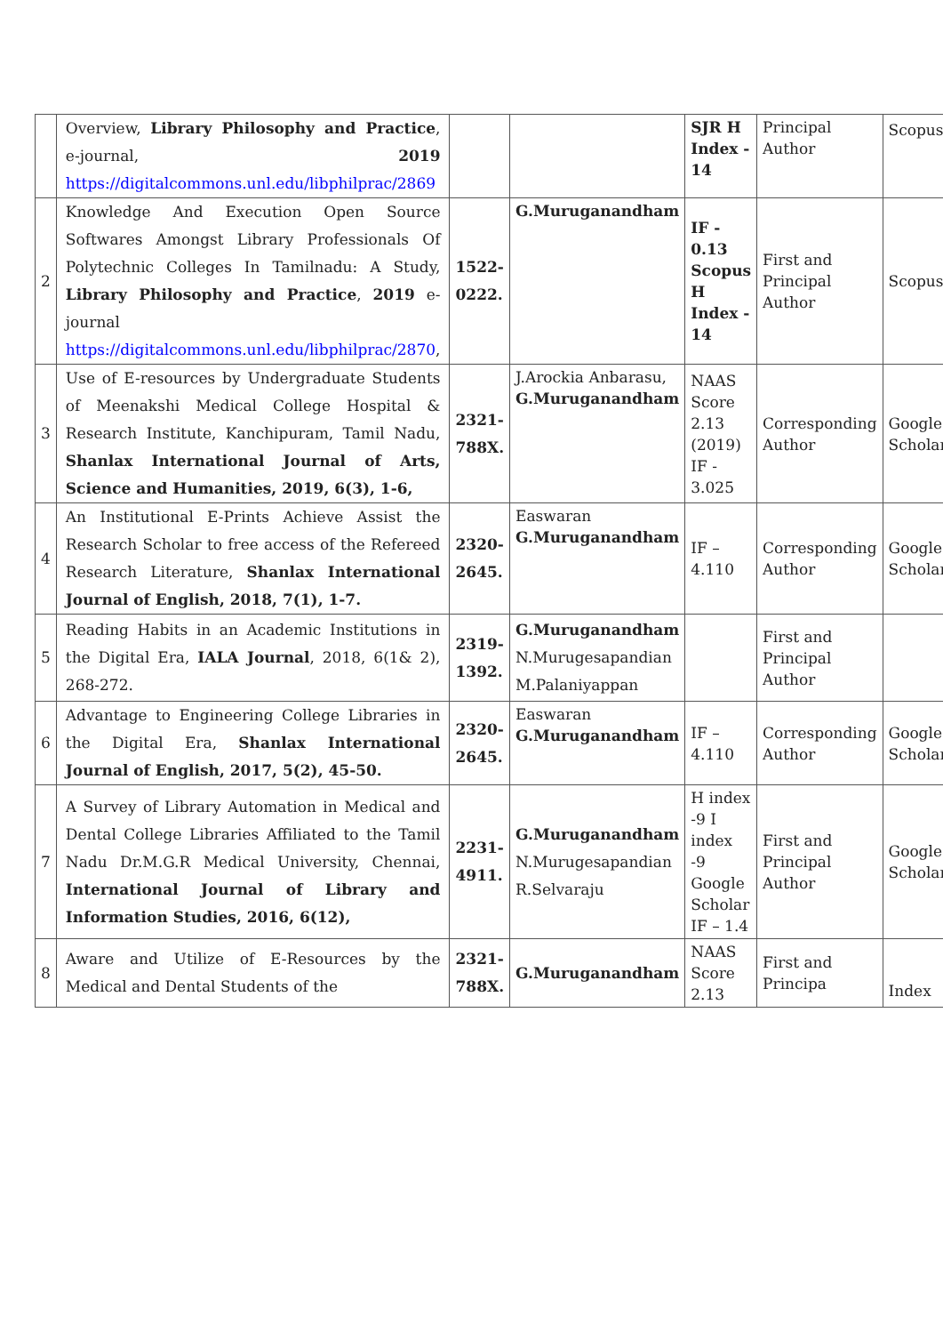| | Overview, Library Philosophy and Practice , e-journal, 2019 https://digitalcommons.unl.edu/libphilprac/2869 | | | SJR H Index - 14 | Principal Author | Scopus |
| 2 | Knowledge And Execution Open Source Softwares Amongst Library Professionals Of Polytechnic Colleges In Tamilnadu: A Study, Library Philosophy and Practice , 2019 e-journal https://digitalcommons.unl.edu/libphilprac/2870 , | 1522-0222. | G.Muruganandham | IF - 0.13 Scopus H Index - 14 | First and Principal Author | Scopus |
| 3 | Use of E-resources by Undergraduate Students of Meenakshi Medical College Hospital & Research Institute, Kanchipuram, Tamil Nadu, Shanlax International Journal of Arts, Science and Humanities, 2019, 6(3), 1-6, | 2321-788X. | J.Arockia Anbarasu, G.Muruganandham | NAAS Score 2.13 (2019) IF - 3.025 | Corresponding Author | Google Scholar |
| 4 | An Institutional E-Prints Achieve Assist the Research Scholar to free access of the Refereed Research Literature, Shanlax International Journal of English, 2018, 7(1), 1-7. | 2320-2645. | Easwaran G.Muruganandham | IF – 4.110 | Corresponding Author | Google Scholar |
| 5 | Reading Habits in an Academic Institutions in the Digital Era, IALA Journal , 2018, 6(1& 2), 268-272. | 2319-1392. | G.Muruganandham N.Murugesapandian M.Palaniyappan | | First and Principal Author | |
| 6 | Advantage to Engineering College Libraries in the Digital Era, Shanlax International Journal of English, 2017, 5(2), 45-50. | 2320-2645. | Easwaran G.Muruganandham | IF – 4.110 | Corresponding Author | Google Scholar |
| 7 | A Survey of Library Automation in Medical and Dental College Libraries Affiliated to the Tamil Nadu Dr.M.G.R Medical University, Chennai, International Journal of Library and Information Studies, 2016, 6(12), | 2231-4911. | G.Muruganandham N.Murugesapandian R.Selvaraju | H index -9 I index -9 Google Scholar IF – 1.4 | First and Principal Author | Google Scholar |
| 8 | Aware and Utilize of E-Resources by the Medical and Dental Students of the | 2321-788X. | G.Muruganandham | NAAS Score 2.13 | First and Principa | Index |